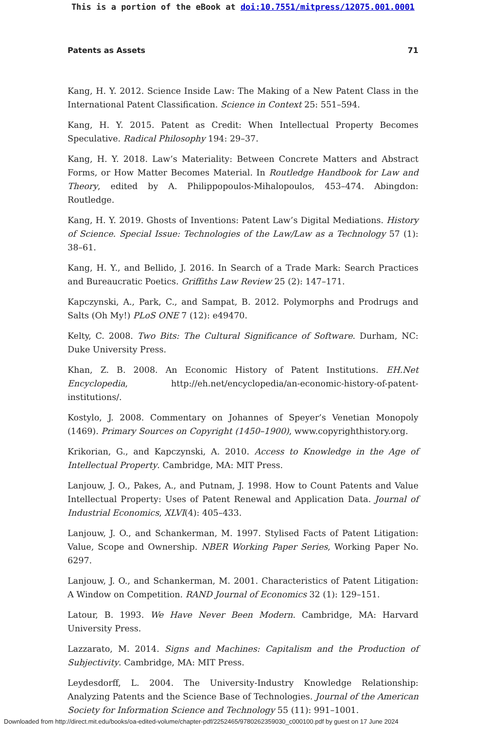This is a portion of the eBook at doi:10.7551/mitpress/12075.001.0001
Patents as Assets 71
Kang, H. Y. 2012. Science Inside Law: The Making of a New Patent Class in the International Patent Classification. Science in Context 25: 551–594.
Kang, H. Y. 2015. Patent as Credit: When Intellectual Property Becomes Speculative. Radical Philosophy 194: 29–37.
Kang, H. Y. 2018. Law’s Materiality: Between Concrete Matters and Abstract Forms, or How Matter Becomes Material. In Routledge Handbook for Law and Theory, edited by A. Philippopoulos-Mihalopoulos, 453–474. Abingdon: Routledge.
Kang, H. Y. 2019. Ghosts of Inventions: Patent Law’s Digital Mediations. History of Science. Special Issue: Technologies of the Law/Law as a Technology 57 (1): 38–61.
Kang, H. Y., and Bellido, J. 2016. In Search of a Trade Mark: Search Practices and Bureaucratic Poetics. Griffiths Law Review 25 (2): 147–171.
Kapczynski, A., Park, C., and Sampat, B. 2012. Polymorphs and Prodrugs and Salts (Oh My!) PLoS ONE 7 (12): e49470.
Kelty, C. 2008. Two Bits: The Cultural Significance of Software. Durham, NC: Duke University Press.
Khan, Z. B. 2008. An Economic History of Patent Institutions. EH.Net Encyclopedia, http://eh.net/encyclopedia/an-economic-history-of-patent-institutions/.
Kostylo, J. 2008. Commentary on Johannes of Speyer’s Venetian Monopoly (1469). Primary Sources on Copyright (1450–1900), www.copyrighthistory.org.
Krikorian, G., and Kapczynski, A. 2010. Access to Knowledge in the Age of Intellectual Property. Cambridge, MA: MIT Press.
Lanjouw, J. O., Pakes, A., and Putnam, J. 1998. How to Count Patents and Value Intellectual Property: Uses of Patent Renewal and Application Data. Journal of Industrial Economics, XLVI(4): 405–433.
Lanjouw, J. O., and Schankerman, M. 1997. Stylised Facts of Patent Litigation: Value, Scope and Ownership. NBER Working Paper Series, Working Paper No. 6297.
Lanjouw, J. O., and Schankerman, M. 2001. Characteristics of Patent Litigation: A Window on Competition. RAND Journal of Economics 32 (1): 129–151.
Latour, B. 1993. We Have Never Been Modern. Cambridge, MA: Harvard University Press.
Lazzarato, M. 2014. Signs and Machines: Capitalism and the Production of Subjectivity. Cambridge, MA: MIT Press.
Leydesdorff, L. 2004. The University-Industry Knowledge Relationship: Analyzing Patents and the Science Base of Technologies. Journal of the American Society for Information Science and Technology 55 (11): 991–1001.
Downloaded from http://direct.mit.edu/books/oa-edited-volume/chapter-pdf/2252465/9780262359030_c000100.pdf by guest on 17 June 2024